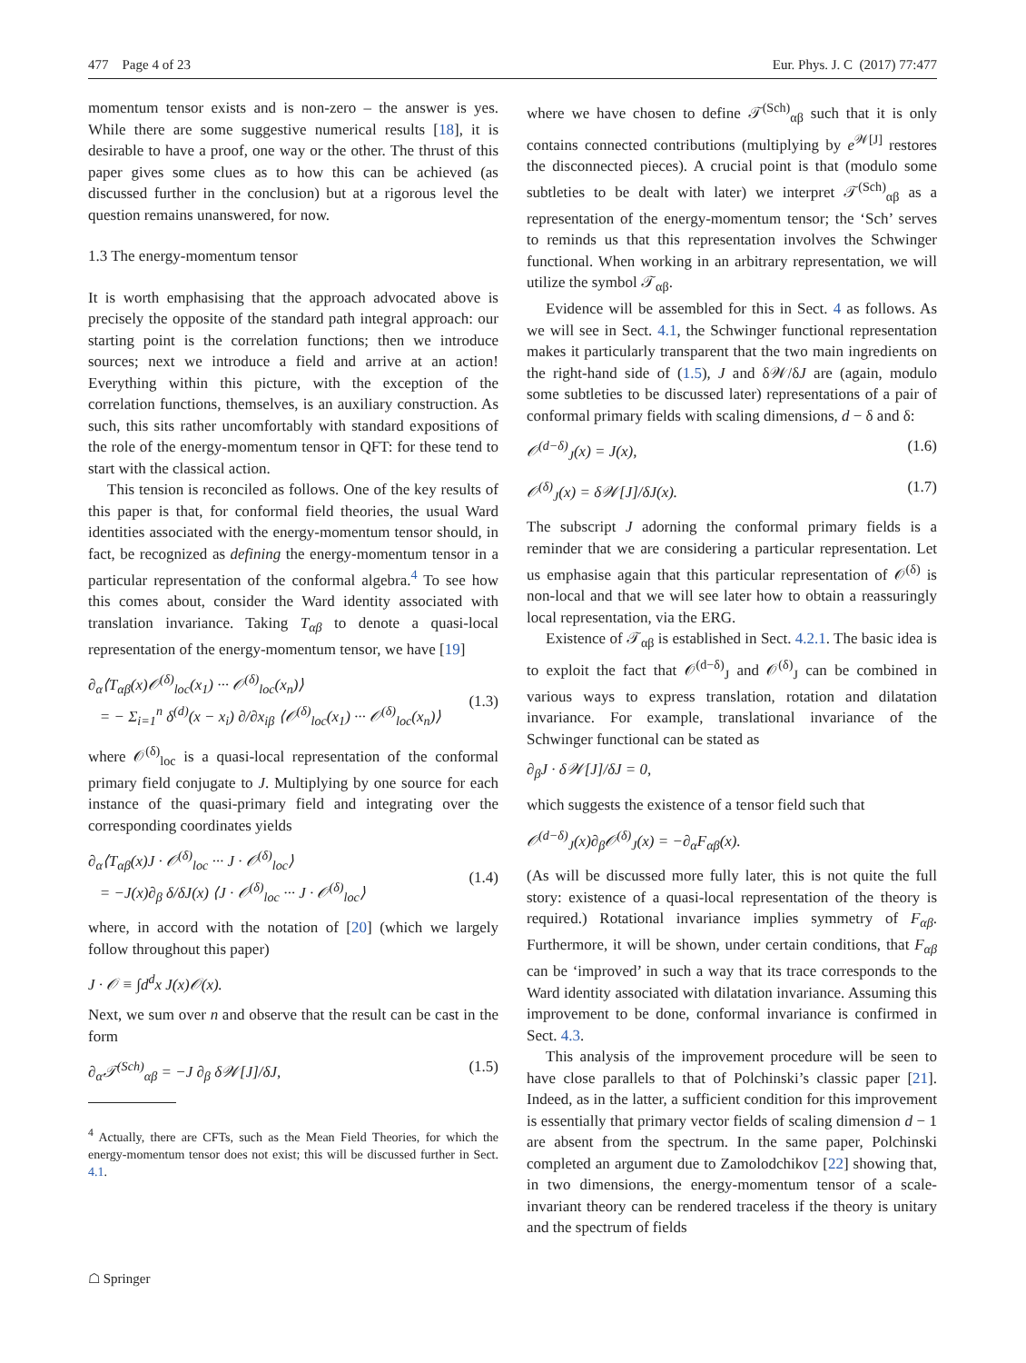477 Page 4 of 23 Eur. Phys. J. C (2017) 77:477
momentum tensor exists and is non-zero – the answer is yes. While there are some suggestive numerical results [18], it is desirable to have a proof, one way or the other. The thrust of this paper gives some clues as to how this can be achieved (as discussed further in the conclusion) but at a rigorous level the question remains unanswered, for now.
1.3 The energy-momentum tensor
It is worth emphasising that the approach advocated above is precisely the opposite of the standard path integral approach: our starting point is the correlation functions; then we introduce sources; next we introduce a field and arrive at an action! Everything within this picture, with the exception of the correlation functions, themselves, is an auxiliary construction. As such, this sits rather uncomfortably with standard expositions of the role of the energy-momentum tensor in QFT: for these tend to start with the classical action.
This tension is reconciled as follows. One of the key results of this paper is that, for conformal field theories, the usual Ward identities associated with the energy-momentum tensor should, in fact, be recognized as defining the energy-momentum tensor in a particular representation of the conformal algebra.<sup>4</sup> To see how this comes about, consider the Ward identity associated with translation invariance. Taking T<sub>αβ</sub> to denote a quasi-local representation of the energy-momentum tensor, we have [19]
∂<sub>α</sub>⟨T<sub>αβ</sub>(x)𝒪<sup>(δ)</sup><sub>loc</sub>(x<sub>1</sub>) ··· 𝒪<sup>(δ)</sup><sub>loc</sub>(x<sub>n</sub>)⟩
= − Σ<sub>i=1</sub><sup>n</sup> δ<sup>(d)</sup>(x − x<sub>i</sub>) ∂/∂x<sub>iβ</sub> ⟨𝒪<sup>(δ)</sup><sub>loc</sub>(x<sub>1</sub>) ··· 𝒪<sup>(δ)</sup><sub>loc</sub>(x<sub>n</sub>)⟩
(1.3)
where 𝒪<sup>(δ)</sup><sub>loc</sub> is a quasi-local representation of the conformal primary field conjugate to J. Multiplying by one source for each instance of the quasi-primary field and integrating over the corresponding coordinates yields
∂<sub>α</sub>⟨T<sub>αβ</sub>(x)J · 𝒪<sup>(δ)</sup><sub>loc</sub> ··· J · 𝒪<sup>(δ)</sup><sub>loc</sub>⟩
= −J(x)∂<sub>β</sub> δ/δJ(x) ⟨J · 𝒪<sup>(δ)</sup><sub>loc</sub> ··· J · 𝒪<sup>(δ)</sup><sub>loc</sub>⟩
(1.4)
where, in accord with the notation of [20] (which we largely follow throughout this paper)
J · 𝒪 ≡ ∫d<sup>d</sup>x J(x)𝒪(x).
Next, we sum over n and observe that the result can be cast in the form
∂<sub>α</sub>𝒯<sup>(Sch)</sup><sub>αβ</sub> = −J ∂<sub>β</sub> δ𝒲[J]/δJ, (1.5)
<sup>4</sup> Actually, there are CFTs, such as the Mean Field Theories, for which the energy-momentum tensor does not exist; this will be discussed further in Sect. 4.1.
where we have chosen to define 𝒯<sup>(Sch)</sup><sub>αβ</sub> such that it is only contains connected contributions (multiplying by e<sup>𝒲[J]</sup> restores the disconnected pieces). A crucial point is that (modulo some subtleties to be dealt with later) we interpret 𝒯<sup>(Sch)</sup><sub>αβ</sub> as a representation of the energy-momentum tensor; the ‘Sch’ serves to reminds us that this representation involves the Schwinger functional. When working in an arbitrary representation, we will utilize the symbol 𝒯<sub>αβ</sub>.
Evidence will be assembled for this in Sect. 4 as follows. As we will see in Sect. 4.1, the Schwinger functional representation makes it particularly transparent that the two main ingredients on the right-hand side of (1.5), J and δ𝒲/δJ are (again, modulo some subtleties to be discussed later) representations of a pair of conformal primary fields with scaling dimensions, d − δ and δ:
𝒪<sup>(d−δ)</sup><sub>J</sub>(x) = J(x), (1.6)
𝒪<sup>(δ)</sup><sub>J</sub>(x) = δ𝒲[J]/δJ(x). (1.7)
The subscript J adorning the conformal primary fields is a reminder that we are considering a particular representation. Let us emphasise again that this particular representation of 𝒪<sup>(δ)</sup> is non-local and that we will see later how to obtain a reassuringly local representation, via the ERG.
Existence of 𝒯<sub>αβ</sub> is established in Sect. 4.2.1. The basic idea is to exploit the fact that 𝒪<sup>(d−δ)</sup><sub>J</sub> and 𝒪<sup>(δ)</sup><sub>J</sub> can be combined in various ways to express translation, rotation and dilatation invariance. For example, translational invariance of the Schwinger functional can be stated as
∂<sub>β</sub>J · δ𝒲[J]/δJ = 0,
which suggests the existence of a tensor field such that
𝒪<sup>(d−δ)</sup><sub>J</sub>(x)∂<sub>β</sub>𝒪<sup>(δ)</sup><sub>J</sub>(x) = −∂<sub>α</sub>F<sub>αβ</sub>(x).
(As will be discussed more fully later, this is not quite the full story: existence of a quasi-local representation of the theory is required.) Rotational invariance implies symmetry of F<sub>αβ</sub>. Furthermore, it will be shown, under certain conditions, that F<sub>αβ</sub> can be ‘improved’ in such a way that its trace corresponds to the Ward identity associated with dilatation invariance. Assuming this improvement to be done, conformal invariance is confirmed in Sect. 4.3.
This analysis of the improvement procedure will be seen to have close parallels to that of Polchinski’s classic paper [21]. Indeed, as in the latter, a sufficient condition for this improvement is essentially that primary vector fields of scaling dimension d − 1 are absent from the spectrum. In the same paper, Polchinski completed an argument due to Zamolodchikov [22] showing that, in two dimensions, the energy-momentum tensor of a scale-invariant theory can be rendered traceless if the theory is unitary and the spectrum of fields
☖ Springer